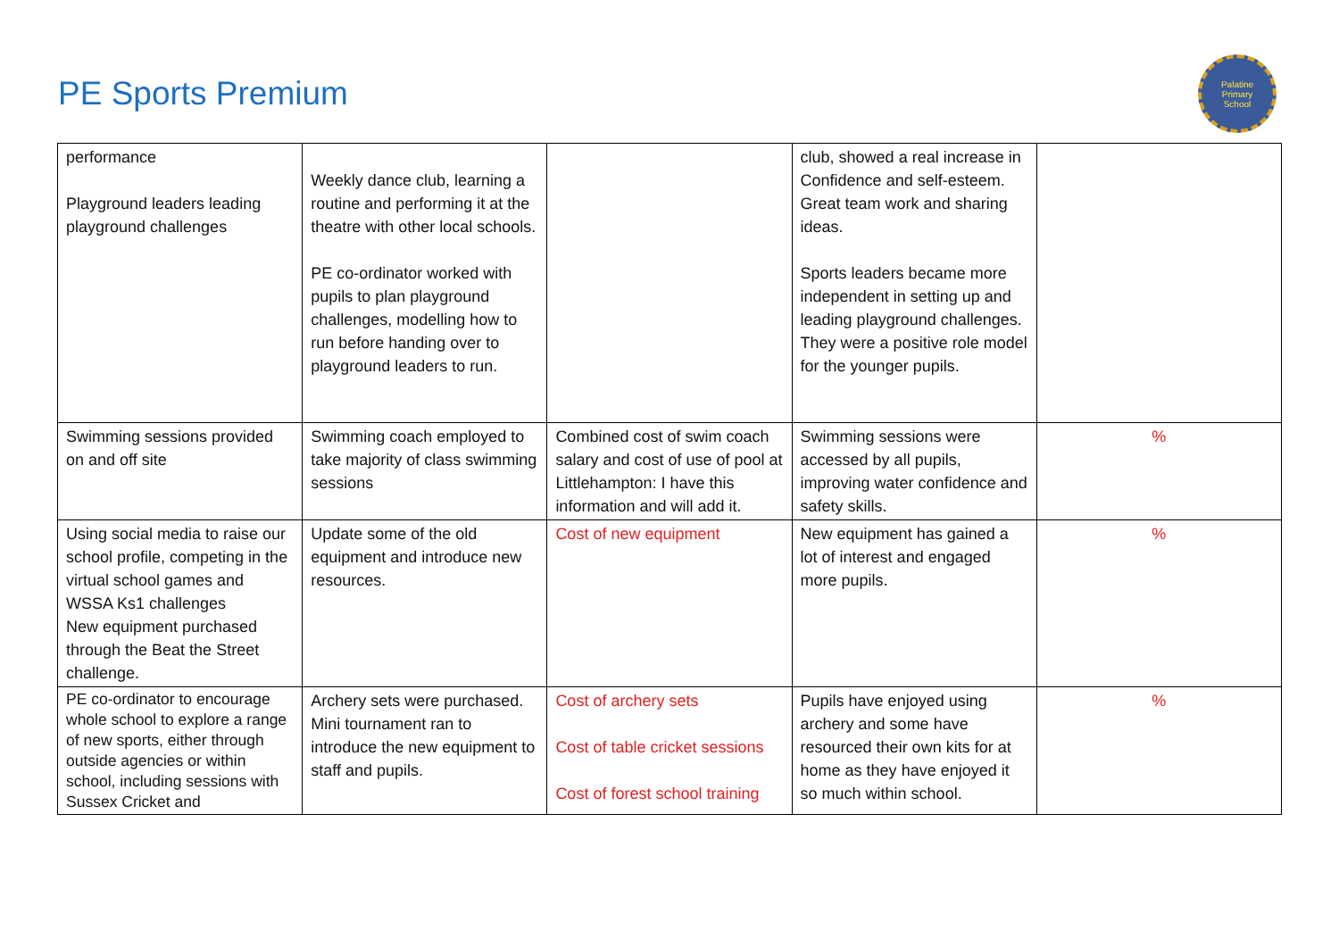PE Sports Premium
Palatine
Primary
School
| performance Playground leaders leading playground challenges | Weekly dance club, learning a routine and performing it at the theatre with other local schools. PE co-ordinator worked with pupils to plan playground challenges, modelling how to run before handing over to playground leaders to run. | | club, showed a real increase in Confidence and self-esteem. Great team work and sharing ideas. Sports leaders became more independent in setting up and leading playground challenges. They were a positive role model for the younger pupils. | |
| Swimming sessions provided on and off site | Swimming coach employed to take majority of class swimming sessions | Combined cost of swim coach salary and cost of use of pool at Littlehampton: I have this information and will add it. | Swimming sessions were accessed by all pupils, improving water confidence and safety skills. | % |
| Using social media to raise our school profile, competing in the virtual school games and WSSA Ks1 challenges New equipment purchased through the Beat the Street challenge. | Update some of the old equipment and introduce new resources. | Cost of new equipment | New equipment has gained a lot of interest and engaged more pupils. | % |
| PE co-ordinator to encourage whole school to explore a range of new sports, either through outside agencies or within school, including sessions with Sussex Cricket and | Archery sets were purchased. Mini tournament ran to introduce the new equipment to staff and pupils. | Cost of archery sets Cost of table cricket sessions Cost of forest school training | Pupils have enjoyed using archery and some have resourced their own kits for at home as they have enjoyed it so much within school. | % |